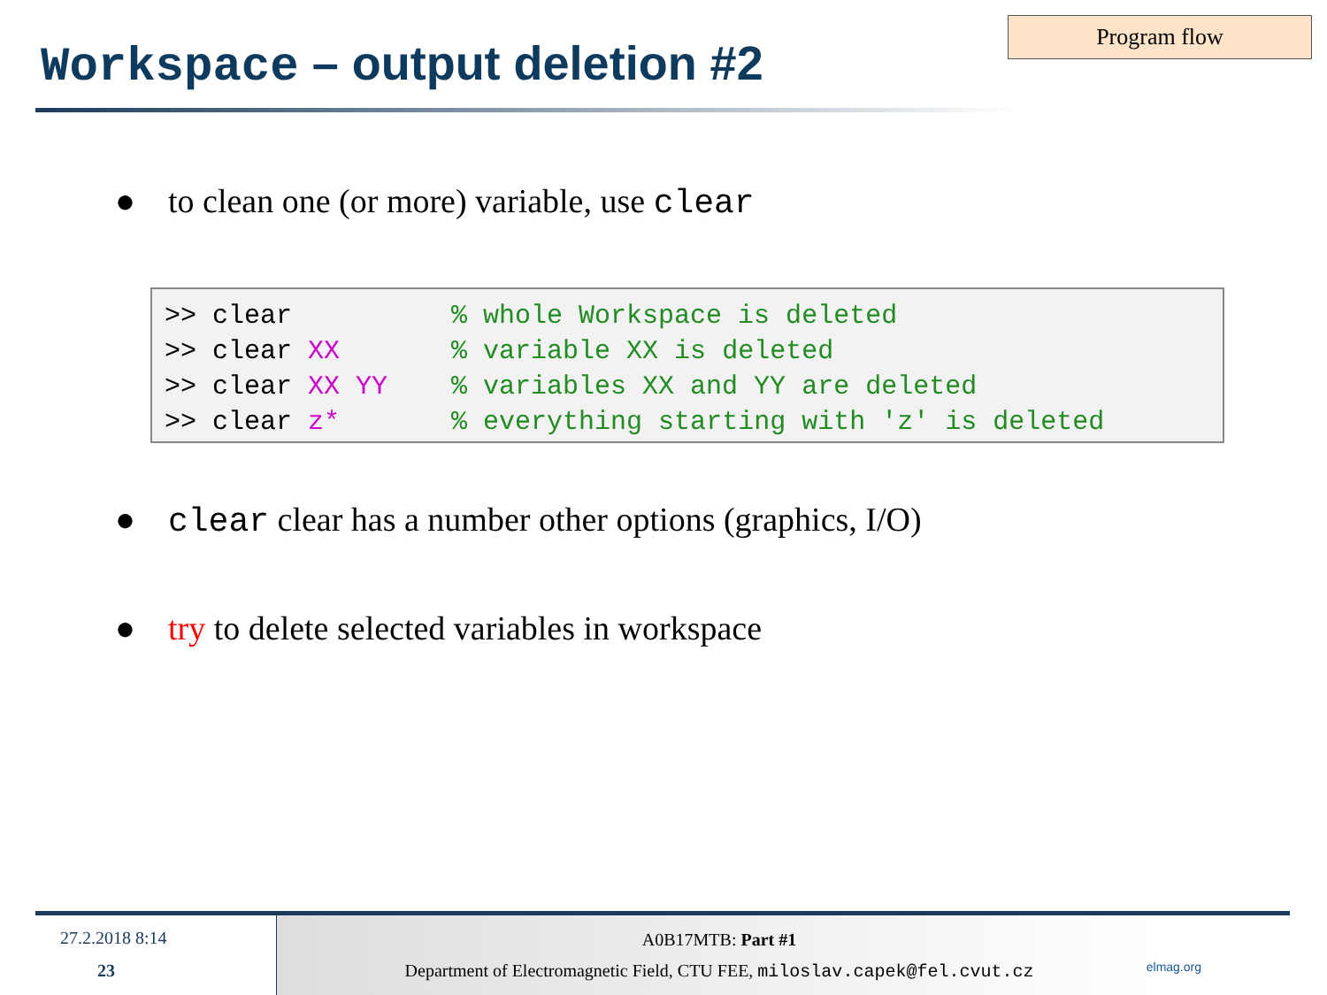Program flow
Workspace – output deletion #2
● to clean one (or more) variable, use clear
>> clear % whole Workspace is deleted >> clear XX % variable XX is deleted >> clear XX YY % variables XX and YY are deleted >> clear z* % everything starting with 'z' is deleted
● clear clear has a number other options (graphics, I/O)
● try to delete selected variables in workspace
27.2.2018 8:14
23
A0B17MTB: Part #1
Department of Electromagnetic Field, CTU FEE, miloslav.capek@fel.cvut.cz
elmag.org